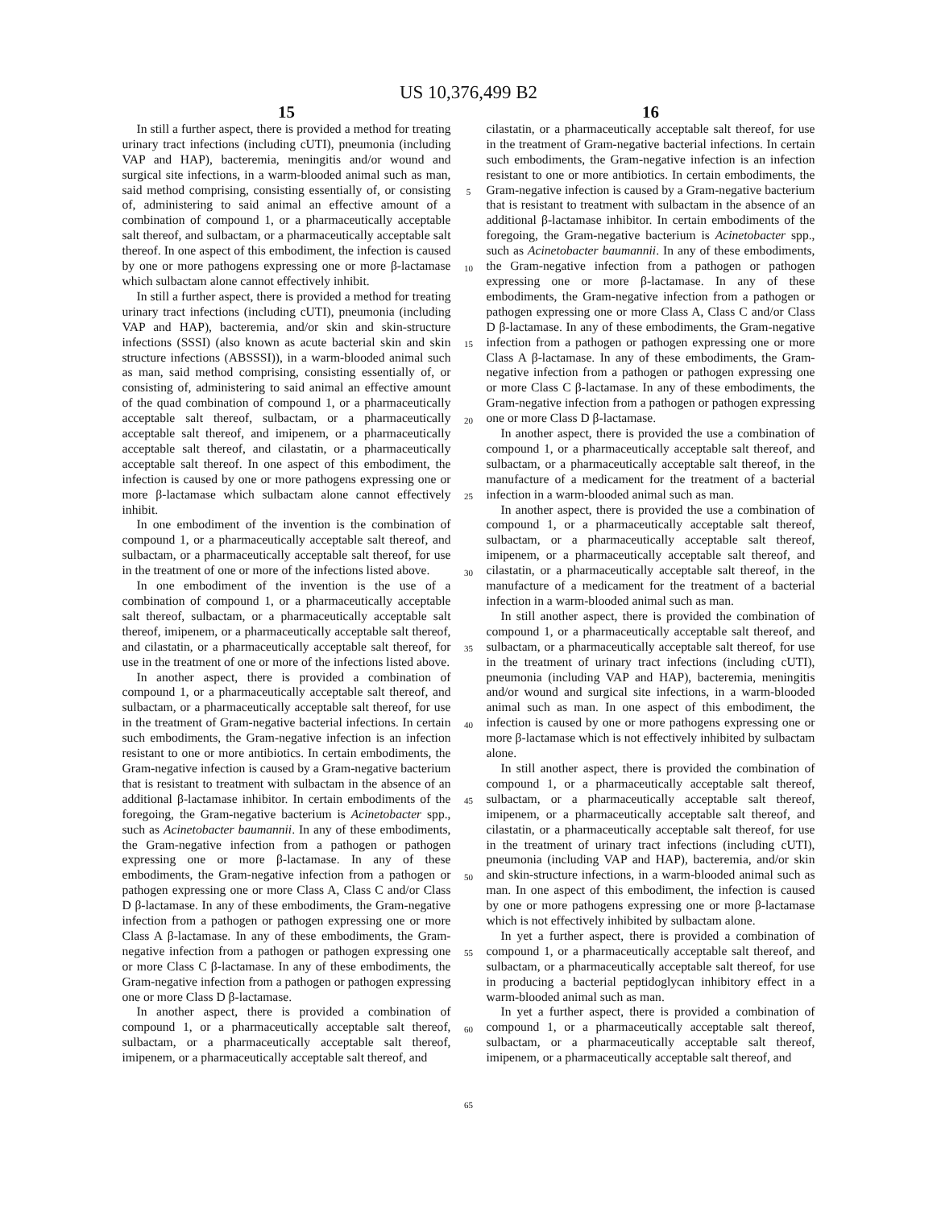US 10,376,499 B2
15
In still a further aspect, there is provided a method for treating urinary tract infections (including cUTI), pneumonia (including VAP and HAP), bacteremia, meningitis and/or wound and surgical site infections, in a warm-blooded animal such as man, said method comprising, consisting essentially of, or consisting of, administering to said animal an effective amount of a combination of compound 1, or a pharmaceutically acceptable salt thereof, and sulbactam, or a pharmaceutically acceptable salt thereof. In one aspect of this embodiment, the infection is caused by one or more pathogens expressing one or more β-lactamase which sulbactam alone cannot effectively inhibit.
In still a further aspect, there is provided a method for treating urinary tract infections (including cUTI), pneumonia (including VAP and HAP), bacteremia, and/or skin and skin-structure infections (SSSI) (also known as acute bacterial skin and skin structure infections (ABSSSI)), in a warm-blooded animal such as man, said method comprising, consisting essentially of, or consisting of, administering to said animal an effective amount of the quad combination of compound 1, or a pharmaceutically acceptable salt thereof, sulbactam, or a pharmaceutically acceptable salt thereof, and imipenem, or a pharmaceutically acceptable salt thereof, and cilastatin, or a pharmaceutically acceptable salt thereof. In one aspect of this embodiment, the infection is caused by one or more pathogens expressing one or more β-lactamase which sulbactam alone cannot effectively inhibit.
In one embodiment of the invention is the combination of compound 1, or a pharmaceutically acceptable salt thereof, and sulbactam, or a pharmaceutically acceptable salt thereof, for use in the treatment of one or more of the infections listed above.
In one embodiment of the invention is the use of a combination of compound 1, or a pharmaceutically acceptable salt thereof, sulbactam, or a pharmaceutically acceptable salt thereof, imipenem, or a pharmaceutically acceptable salt thereof, and cilastatin, or a pharmaceutically acceptable salt thereof, for use in the treatment of one or more of the infections listed above.
In another aspect, there is provided a combination of compound 1, or a pharmaceutically acceptable salt thereof, and sulbactam, or a pharmaceutically acceptable salt thereof, for use in the treatment of Gram-negative bacterial infections. In certain such embodiments, the Gram-negative infection is an infection resistant to one or more antibiotics. In certain embodiments, the Gram-negative infection is caused by a Gram-negative bacterium that is resistant to treatment with sulbactam in the absence of an additional β-lactamase inhibitor. In certain embodiments of the foregoing, the Gram-negative bacterium is Acinetobacter spp., such as Acinetobacter baumannii. In any of these embodiments, the Gram-negative infection from a pathogen or pathogen expressing one or more β-lactamase. In any of these embodiments, the Gram-negative infection from a pathogen or pathogen expressing one or more Class A, Class C and/or Class D β-lactamase. In any of these embodiments, the Gram-negative infection from a pathogen or pathogen expressing one or more Class A β-lactamase. In any of these embodiments, the Gram-negative infection from a pathogen or pathogen expressing one or more Class C β-lactamase. In any of these embodiments, the Gram-negative infection from a pathogen or pathogen expressing one or more Class D β-lactamase.
In another aspect, there is provided a combination of compound 1, or a pharmaceutically acceptable salt thereof, sulbactam, or a pharmaceutically acceptable salt thereof, imipenem, or a pharmaceutically acceptable salt thereof, and
5
10
15
20
25
30
35
40
45
50
55
60
65
16
cilastatin, or a pharmaceutically acceptable salt thereof, for use in the treatment of Gram-negative bacterial infections. In certain such embodiments, the Gram-negative infection is an infection resistant to one or more antibiotics. In certain embodiments, the Gram-negative infection is caused by a Gram-negative bacterium that is resistant to treatment with sulbactam in the absence of an additional β-lactamase inhibitor. In certain embodiments of the foregoing, the Gram-negative bacterium is Acinetobacter spp., such as Acinetobacter baumannii. In any of these embodiments, the Gram-negative infection from a pathogen or pathogen expressing one or more β-lactamase. In any of these embodiments, the Gram-negative infection from a pathogen or pathogen expressing one or more Class A, Class C and/or Class D β-lactamase. In any of these embodiments, the Gram-negative infection from a pathogen or pathogen expressing one or more Class A β-lactamase. In any of these embodiments, the Gram-negative infection from a pathogen or pathogen expressing one or more Class C β-lactamase. In any of these embodiments, the Gram-negative infection from a pathogen or pathogen expressing one or more Class D β-lactamase.
In another aspect, there is provided the use a combination of compound 1, or a pharmaceutically acceptable salt thereof, and sulbactam, or a pharmaceutically acceptable salt thereof, in the manufacture of a medicament for the treatment of a bacterial infection in a warm-blooded animal such as man.
In another aspect, there is provided the use a combination of compound 1, or a pharmaceutically acceptable salt thereof, sulbactam, or a pharmaceutically acceptable salt thereof, imipenem, or a pharmaceutically acceptable salt thereof, and cilastatin, or a pharmaceutically acceptable salt thereof, in the manufacture of a medicament for the treatment of a bacterial infection in a warm-blooded animal such as man.
In still another aspect, there is provided the combination of compound 1, or a pharmaceutically acceptable salt thereof, and sulbactam, or a pharmaceutically acceptable salt thereof, for use in the treatment of urinary tract infections (including cUTI), pneumonia (including VAP and HAP), bacteremia, meningitis and/or wound and surgical site infections, in a warm-blooded animal such as man. In one aspect of this embodiment, the infection is caused by one or more pathogens expressing one or more β-lactamase which is not effectively inhibited by sulbactam alone.
In still another aspect, there is provided the combination of compound 1, or a pharmaceutically acceptable salt thereof, sulbactam, or a pharmaceutically acceptable salt thereof, imipenem, or a pharmaceutically acceptable salt thereof, and cilastatin, or a pharmaceutically acceptable salt thereof, for use in the treatment of urinary tract infections (including cUTI), pneumonia (including VAP and HAP), bacteremia, and/or skin and skin-structure infections, in a warm-blooded animal such as man. In one aspect of this embodiment, the infection is caused by one or more pathogens expressing one or more β-lactamase which is not effectively inhibited by sulbactam alone.
In yet a further aspect, there is provided a combination of compound 1, or a pharmaceutically acceptable salt thereof, and sulbactam, or a pharmaceutically acceptable salt thereof, for use in producing a bacterial peptidoglycan inhibitory effect in a warm-blooded animal such as man.
In yet a further aspect, there is provided a combination of compound 1, or a pharmaceutically acceptable salt thereof, sulbactam, or a pharmaceutically acceptable salt thereof, imipenem, or a pharmaceutically acceptable salt thereof, and